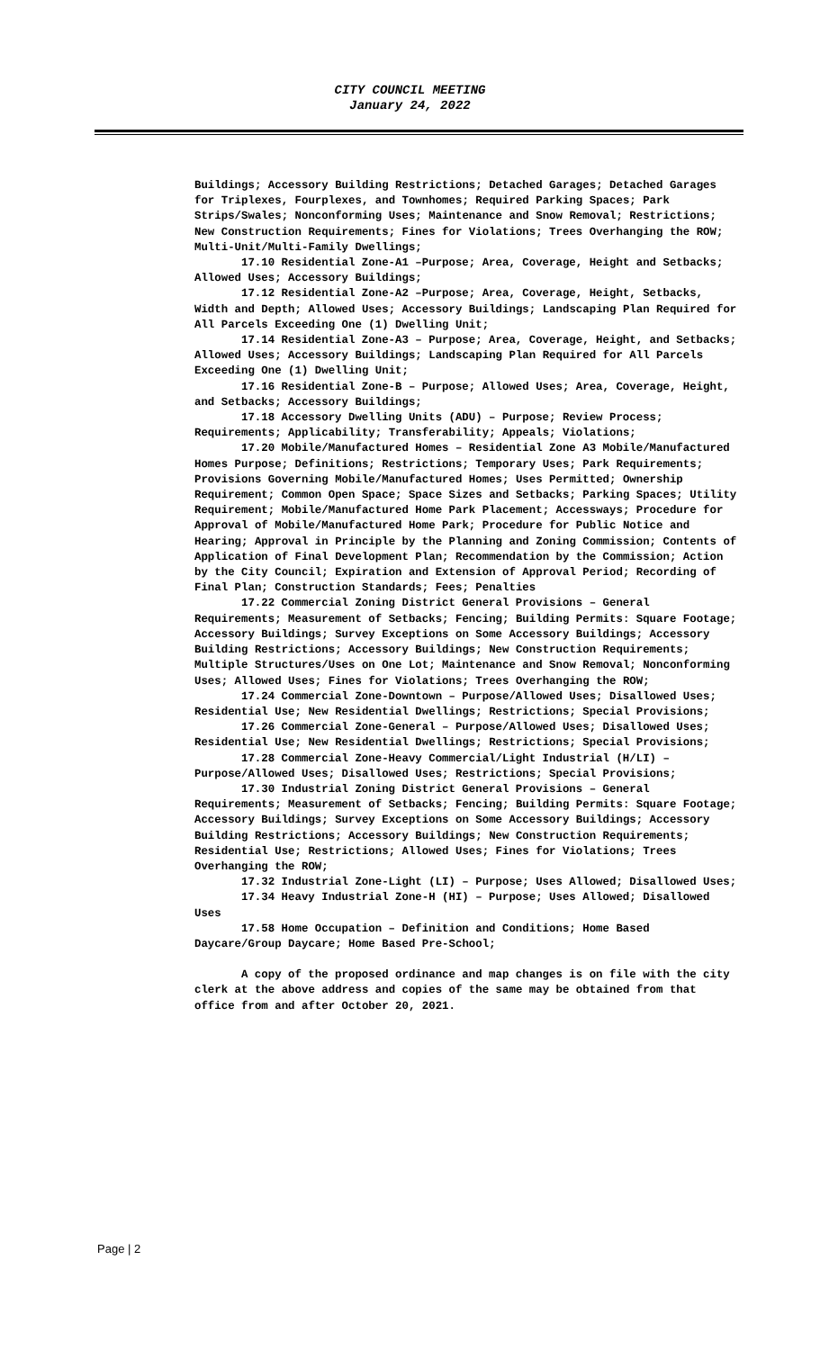CITY COUNCIL MEETING
January 24, 2022
Buildings; Accessory Building Restrictions; Detached Garages; Detached Garages for Triplexes, Fourplexes, and Townhomes; Required Parking Spaces; Park Strips/Swales; Nonconforming Uses; Maintenance and Snow Removal; Restrictions; New Construction Requirements; Fines for Violations; Trees Overhanging the ROW; Multi-Unit/Multi-Family Dwellings;
17.10 Residential Zone-A1 –Purpose; Area, Coverage, Height and Setbacks; Allowed Uses; Accessory Buildings;
17.12 Residential Zone-A2 –Purpose; Area, Coverage, Height, Setbacks, Width and Depth; Allowed Uses; Accessory Buildings; Landscaping Plan Required for All Parcels Exceeding One (1) Dwelling Unit;
17.14 Residential Zone-A3 – Purpose; Area, Coverage, Height, and Setbacks; Allowed Uses; Accessory Buildings; Landscaping Plan Required for All Parcels Exceeding One (1) Dwelling Unit;
17.16 Residential Zone-B – Purpose; Allowed Uses; Area, Coverage, Height, and Setbacks; Accessory Buildings;
17.18 Accessory Dwelling Units (ADU) – Purpose; Review Process; Requirements; Applicability; Transferability; Appeals; Violations;
17.20 Mobile/Manufactured Homes – Residential Zone A3 Mobile/Manufactured Homes Purpose; Definitions; Restrictions; Temporary Uses; Park Requirements; Provisions Governing Mobile/Manufactured Homes; Uses Permitted; Ownership Requirement; Common Open Space; Space Sizes and Setbacks; Parking Spaces; Utility Requirement; Mobile/Manufactured Home Park Placement; Accessways; Procedure for Approval of Mobile/Manufactured Home Park; Procedure for Public Notice and Hearing; Approval in Principle by the Planning and Zoning Commission; Contents of Application of Final Development Plan; Recommendation by the Commission; Action by the City Council; Expiration and Extension of Approval Period; Recording of Final Plan; Construction Standards; Fees; Penalties
17.22 Commercial Zoning District General Provisions – General Requirements; Measurement of Setbacks; Fencing; Building Permits: Square Footage; Accessory Buildings; Survey Exceptions on Some Accessory Buildings; Accessory Building Restrictions; Accessory Buildings; New Construction Requirements; Multiple Structures/Uses on One Lot; Maintenance and Snow Removal; Nonconforming Uses; Allowed Uses; Fines for Violations; Trees Overhanging the ROW;
17.24 Commercial Zone-Downtown – Purpose/Allowed Uses; Disallowed Uses; Residential Use; New Residential Dwellings; Restrictions; Special Provisions;
17.26 Commercial Zone-General – Purpose/Allowed Uses; Disallowed Uses; Residential Use; New Residential Dwellings; Restrictions; Special Provisions;
17.28 Commercial Zone-Heavy Commercial/Light Industrial (H/LI) – Purpose/Allowed Uses; Disallowed Uses; Restrictions; Special Provisions;
17.30 Industrial Zoning District General Provisions – General Requirements; Measurement of Setbacks; Fencing; Building Permits: Square Footage; Accessory Buildings; Survey Exceptions on Some Accessory Buildings; Accessory Building Restrictions; Accessory Buildings; New Construction Requirements; Residential Use; Restrictions; Allowed Uses; Fines for Violations; Trees Overhanging the ROW;
17.32 Industrial Zone-Light (LI) – Purpose; Uses Allowed; Disallowed Uses;
17.34 Heavy Industrial Zone-H (HI) – Purpose; Uses Allowed; Disallowed Uses
17.58 Home Occupation – Definition and Conditions; Home Based Daycare/Group Daycare; Home Based Pre-School;
A copy of the proposed ordinance and map changes is on file with the city clerk at the above address and copies of the same may be obtained from that office from and after October 20, 2021.
Page | 2